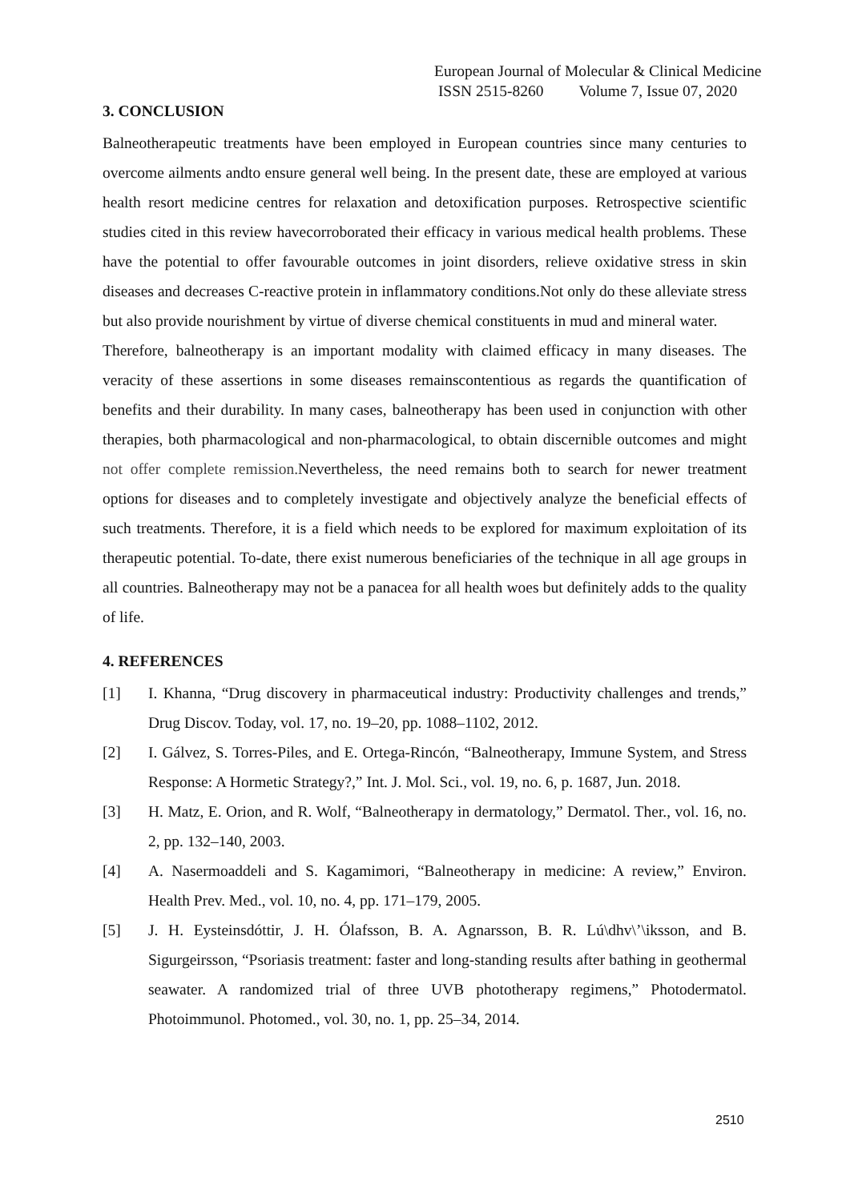European Journal of Molecular & Clinical Medicine
ISSN 2515-8260 Volume 7, Issue 07, 2020
3. CONCLUSION
Balneotherapeutic treatments have been employed in European countries since many centuries to overcome ailments andto ensure general well being. In the present date, these are employed at various health resort medicine centres for relaxation and detoxification purposes. Retrospective scientific studies cited in this review havecorroborated their efficacy in various medical health problems. These have the potential to offer favourable outcomes in joint disorders, relieve oxidative stress in skin diseases and decreases C-reactive protein in inflammatory conditions.Not only do these alleviate stress but also provide nourishment by virtue of diverse chemical constituents in mud and mineral water.
Therefore, balneotherapy is an important modality with claimed efficacy in many diseases. The veracity of these assertions in some diseases remainscontentious as regards the quantification of benefits and their durability. In many cases, balneotherapy has been used in conjunction with other therapies, both pharmacological and non-pharmacological, to obtain discernible outcomes and might not offer complete remission. Nevertheless, the need remains both to search for newer treatment options for diseases and to completely investigate and objectively analyze the beneficial effects of such treatments. Therefore, it is a field which needs to be explored for maximum exploitation of its therapeutic potential. To-date, there exist numerous beneficiaries of the technique in all age groups in all countries. Balneotherapy may not be a panacea for all health woes but definitely adds to the quality of life.
4. REFERENCES
[1] I. Khanna, “Drug discovery in pharmaceutical industry: Productivity challenges and trends,” Drug Discov. Today, vol. 17, no. 19–20, pp. 1088–1102, 2012.
[2] I. Gálvez, S. Torres-Piles, and E. Ortega-Rincón, “Balneotherapy, Immune System, and Stress Response: A Hormetic Strategy?,” Int. J. Mol. Sci., vol. 19, no. 6, p. 1687, Jun. 2018.
[3] H. Matz, E. Orion, and R. Wolf, “Balneotherapy in dermatology,” Dermatol. Ther., vol. 16, no. 2, pp. 132–140, 2003.
[4] A. Nasermoaddeli and S. Kagamimori, “Balneotherapy in medicine: A review,” Environ. Health Prev. Med., vol. 10, no. 4, pp. 171–179, 2005.
[5] J. H. Eysteinsdóttir, J. H. Ólafsson, B. A. Agnarsson, B. R. Lú\dhv\’\iksson, and B. Sigurgeirsson, “Psoriasis treatment: faster and long-standing results after bathing in geothermal seawater. A randomized trial of three UVB phototherapy regimens,” Photodermatol. Photoimmunol. Photomed., vol. 30, no. 1, pp. 25–34, 2014.
2510